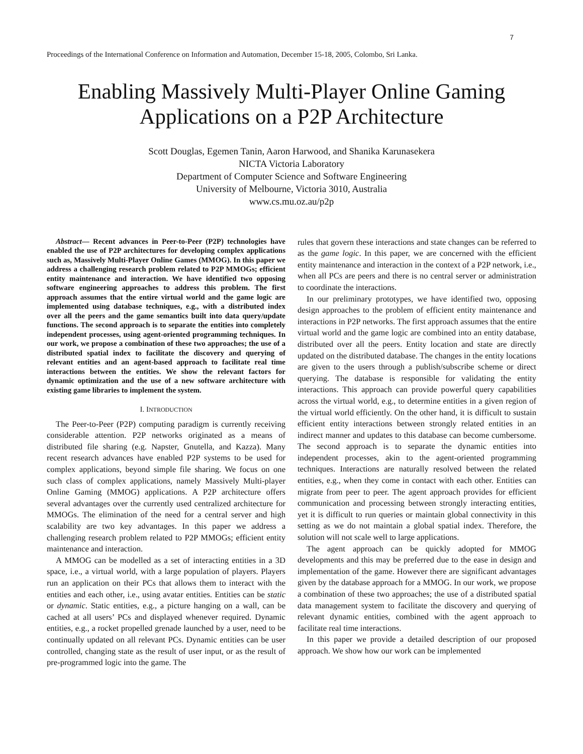7
Proceedings of the International Conference on Information and Automation, December 15-18, 2005, Colombo, Sri Lanka.
Enabling Massively Multi-Player Online Gaming
Applications on a P2P Architecture
Scott Douglas, Egemen Tanin, Aaron Harwood, and Shanika Karunasekera
NICTA Victoria Laboratory
Department of Computer Science and Software Engineering
University of Melbourne, Victoria 3010, Australia
www.cs.mu.oz.au/p2p
Abstract— Recent advances in Peer-to-Peer (P2P) technologies have enabled the use of P2P architectures for developing complex applications such as, Massively Multi-Player Online Games (MMOG). In this paper we address a challenging research problem related to P2P MMOGs; efficient entity maintenance and interaction. We have identified two opposing software engineering approaches to address this problem. The first approach assumes that the entire virtual world and the game logic are implemented using database techniques, e.g., with a distributed index over all the peers and the game semantics built into data query/update functions. The second approach is to separate the entities into completely independent processes, using agent-oriented programming techniques. In our work, we propose a combination of these two approaches; the use of a distributed spatial index to facilitate the discovery and querying of relevant entities and an agent-based approach to facilitate real time interactions between the entities. We show the relevant factors for dynamic optimization and the use of a new software architecture with existing game libraries to implement the system.
I. INTRODUCTION
The Peer-to-Peer (P2P) computing paradigm is currently receiving considerable attention. P2P networks originated as a means of distributed file sharing (e.g. Napster, Gnutella, and Kazza). Many recent research advances have enabled P2P systems to be used for complex applications, beyond simple file sharing. We focus on one such class of complex applications, namely Massively Multi-player Online Gaming (MMOG) applications. A P2P architecture offers several advantages over the currently used centralized architecture for MMOGs. The elimination of the need for a central server and high scalability are two key advantages. In this paper we address a challenging research problem related to P2P MMOGs; efficient entity maintenance and interaction.
A MMOG can be modelled as a set of interacting entities in a 3D space, i.e., a virtual world, with a large population of players. Players run an application on their PCs that allows them to interact with the entities and each other, i.e., using avatar entities. Entities can be static or dynamic. Static entities, e.g., a picture hanging on a wall, can be cached at all users’ PCs and displayed whenever required. Dynamic entities, e.g., a rocket propelled grenade launched by a user, need to be continually updated on all relevant PCs. Dynamic entities can be user controlled, changing state as the result of user input, or as the result of pre-programmed logic into the game. The
rules that govern these interactions and state changes can be referred to as the game logic. In this paper, we are concerned with the efficient entity maintenance and interaction in the context of a P2P network, i.e., when all PCs are peers and there is no central server or administration to coordinate the interactions.
In our preliminary prototypes, we have identified two, opposing design approaches to the problem of efficient entity maintenance and interactions in P2P networks. The first approach assumes that the entire virtual world and the game logic are combined into an entity database, distributed over all the peers. Entity location and state are directly updated on the distributed database. The changes in the entity locations are given to the users through a publish/subscribe scheme or direct querying. The database is responsible for validating the entity interactions. This approach can provide powerful query capabilities across the virtual world, e.g., to determine entities in a given region of the virtual world efficiently. On the other hand, it is difficult to sustain efficient entity interactions between strongly related entities in an indirect manner and updates to this database can become cumbersome. The second approach is to separate the dynamic entities into independent processes, akin to the agent-oriented programming techniques. Interactions are naturally resolved between the related entities, e.g., when they come in contact with each other. Entities can migrate from peer to peer. The agent approach provides for efficient communication and processing between strongly interacting entities, yet it is difficult to run queries or maintain global connectivity in this setting as we do not maintain a global spatial index. Therefore, the solution will not scale well to large applications.
The agent approach can be quickly adopted for MMOG developments and this may be preferred due to the ease in design and implementation of the game. However there are significant advantages given by the database approach for a MMOG. In our work, we propose a combination of these two approaches; the use of a distributed spatial data management system to facilitate the discovery and querying of relevant dynamic entities, combined with the agent approach to facilitate real time interactions.
In this paper we provide a detailed description of our proposed approach. We show how our work can be implemented